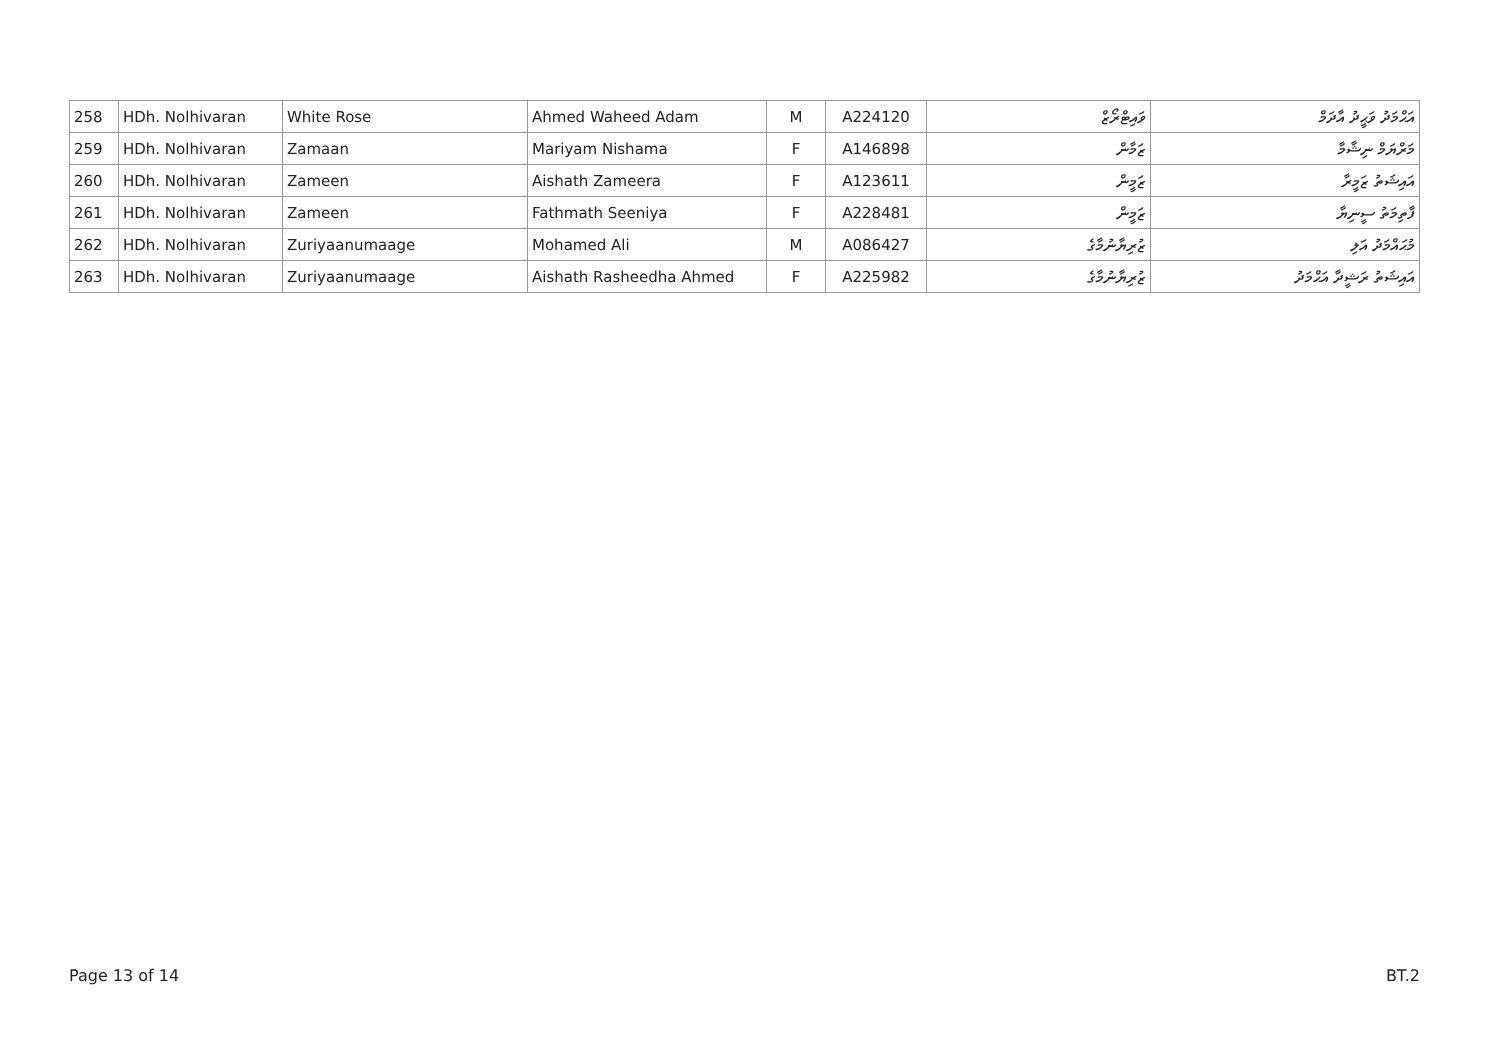| 258 | HDh. Nolhivaran | White Rose | Ahmed Waheed Adam | M | A224120 | ވައިޓްރޯޒް | އަޙްމަދު ވަޙީދު އާދަމް |
| 259 | HDh. Nolhivaran | Zamaan | Mariyam Nishama | F | A146898 | ޒަމާން | މަރްޔަމް ނިޝާމާ |
| 260 | HDh. Nolhivaran | Zameen | Aishath Zameera | F | A123611 | ޒަމީން | އައިޝަތު ޒަމީރާ |
| 261 | HDh. Nolhivaran | Zameen | Fathmath Seeniya | F | A228481 | ޒަމީން | ފާތިމަތު ސީނިޔާ |
| 262 | HDh. Nolhivaran | Zuriyaanumaage | Mohamed Ali | M | A086427 | ޒުރިޔާނުމާގެ | މުޙައްމަދު އަލި |
| 263 | HDh. Nolhivaran | Zuriyaanumaage | Aishath Rasheedha Ahmed | F | A225982 | ޒުރިޔާނުމާގެ | އައިޝަތު ރަޝީދާ އަޙްމަދު |
Page 13 of 14 BT.2